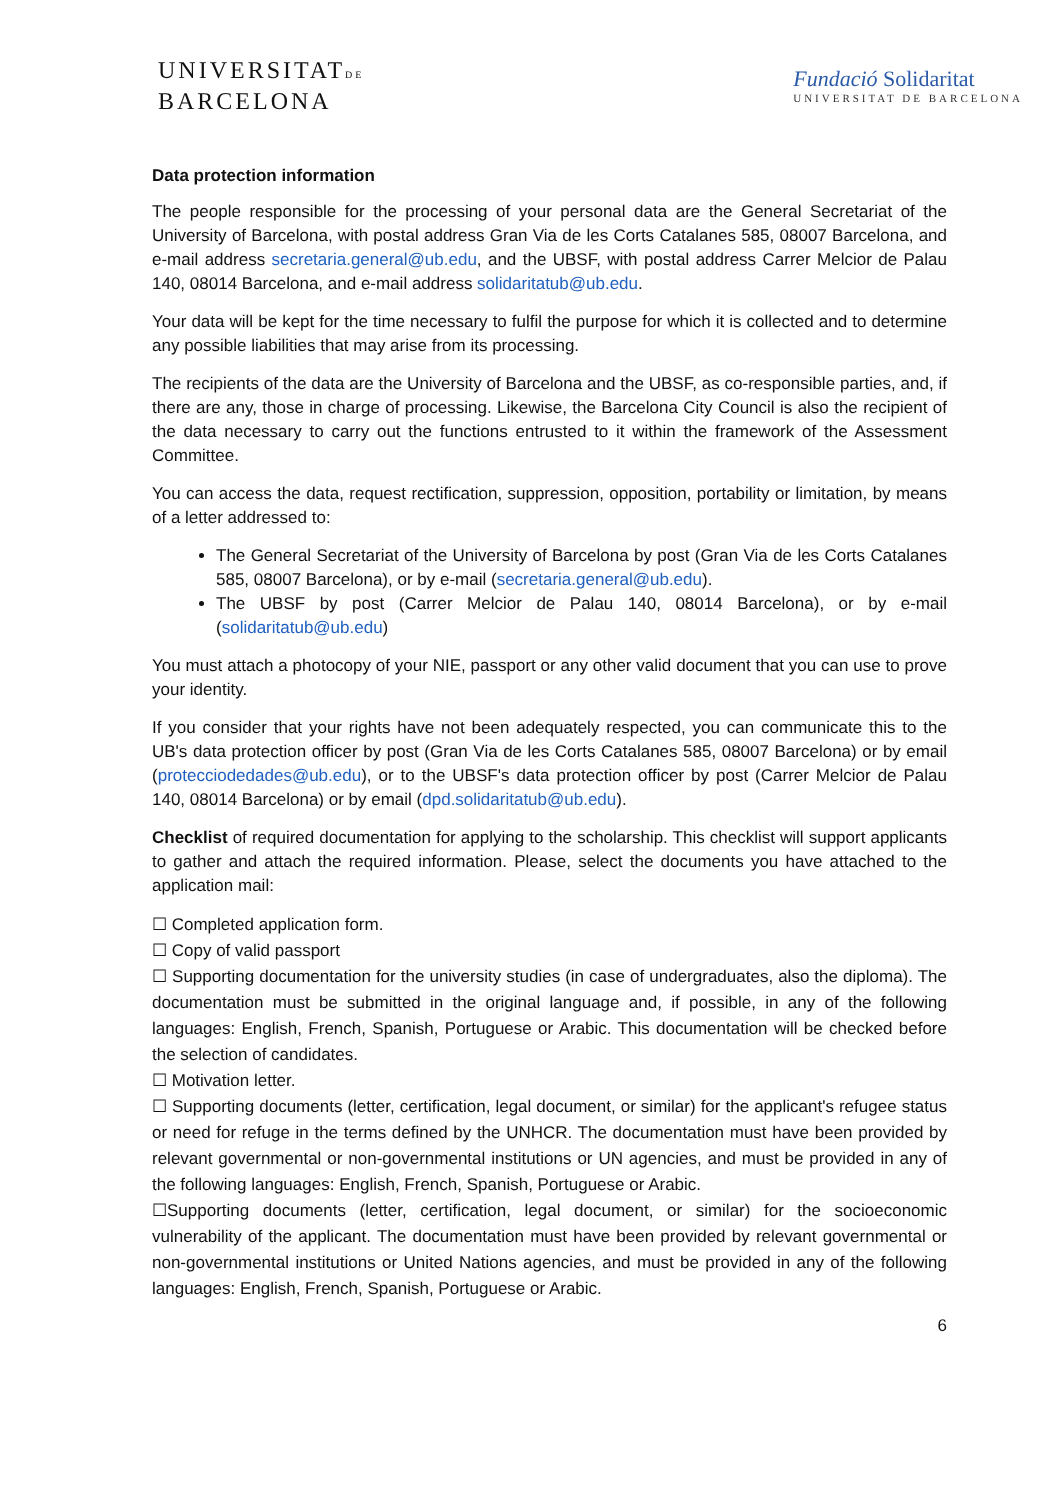UNIVERSITATDE
BARCELONA
Fundació Solidaritat
UNIVERSITAT DE BARCELONA
Data protection information
The people responsible for the processing of your personal data are the General Secretariat of the University of Barcelona, with postal address Gran Via de les Corts Catalanes 585, 08007 Barcelona, and e-mail address secretaria.general@ub.edu, and the UBSF, with postal address Carrer Melcior de Palau 140, 08014 Barcelona, and e-mail address solidaritatub@ub.edu.
Your data will be kept for the time necessary to fulfil the purpose for which it is collected and to determine any possible liabilities that may arise from its processing.
The recipients of the data are the University of Barcelona and the UBSF, as co-responsible parties, and, if there are any, those in charge of processing. Likewise, the Barcelona City Council is also the recipient of the data necessary to carry out the functions entrusted to it within the framework of the Assessment Committee.
You can access the data, request rectification, suppression, opposition, portability or limitation, by means of a letter addressed to:
The General Secretariat of the University of Barcelona by post (Gran Via de les Corts Catalanes 585, 08007 Barcelona), or by e-mail (secretaria.general@ub.edu).
The UBSF by post (Carrer Melcior de Palau 140, 08014 Barcelona), or by e-mail (solidaritatub@ub.edu)
You must attach a photocopy of your NIE, passport or any other valid document that you can use to prove your identity.
If you consider that your rights have not been adequately respected, you can communicate this to the UB's data protection officer by post (Gran Via de les Corts Catalanes 585, 08007 Barcelona) or by email (protecciodedades@ub.edu), or to the UBSF's data protection officer by post (Carrer Melcior de Palau 140, 08014 Barcelona) or by email (dpd.solidaritatub@ub.edu).
Checklist of required documentation for applying to the scholarship. This checklist will support applicants to gather and attach the required information. Please, select the documents you have attached to the application mail:
☐ Completed application form.
☐ Copy of valid passport
☐ Supporting documentation for the university studies (in case of undergraduates, also the diploma). The documentation must be submitted in the original language and, if possible, in any of the following languages: English, French, Spanish, Portuguese or Arabic. This documentation will be checked before the selection of candidates.
☐ Motivation letter.
☐ Supporting documents (letter, certification, legal document, or similar) for the applicant's refugee status or need for refuge in the terms defined by the UNHCR. The documentation must have been provided by relevant governmental or non-governmental institutions or UN agencies, and must be provided in any of the following languages: English, French, Spanish, Portuguese or Arabic.
☐Supporting documents (letter, certification, legal document, or similar) for the socioeconomic vulnerability of the applicant. The documentation must have been provided by relevant governmental or non-governmental institutions or United Nations agencies, and must be provided in any of the following languages: English, French, Spanish, Portuguese or Arabic.
6